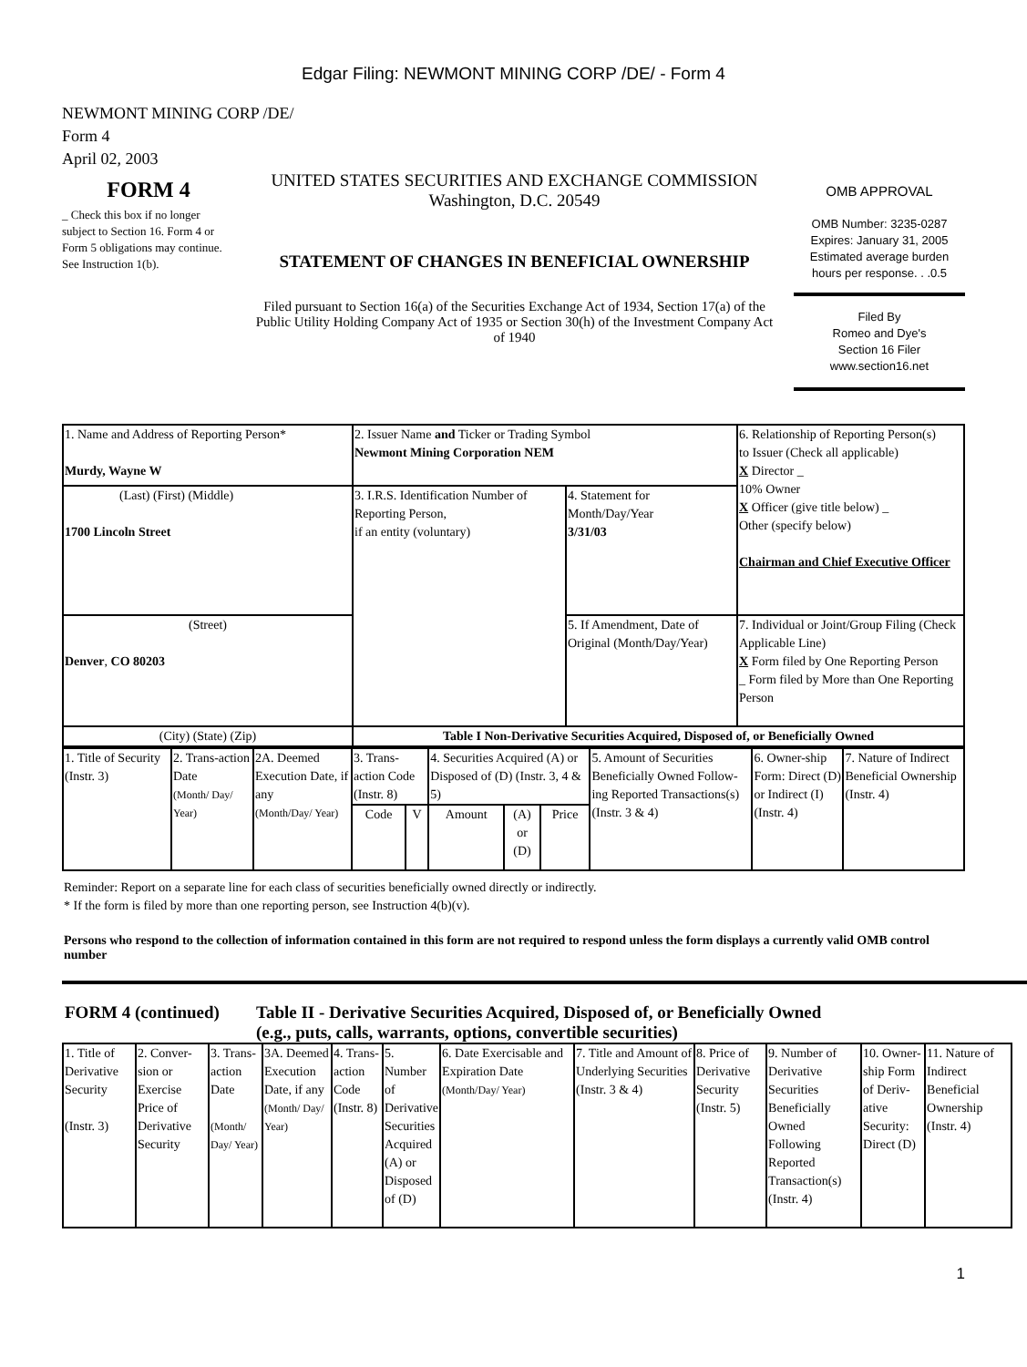Edgar Filing: NEWMONT MINING CORP /DE/ - Form 4
NEWMONT MINING CORP /DE/
Form 4
April 02, 2003
FORM 4
_ Check this box if no longer subject to Section 16. Form 4 or Form 5 obligations may continue. See Instruction 1(b).
UNITED STATES SECURITIES AND EXCHANGE COMMISSION
Washington, D.C. 20549
STATEMENT OF CHANGES IN BENEFICIAL OWNERSHIP
Filed pursuant to Section 16(a) of the Securities Exchange Act of 1934, Section 17(a) of the Public Utility Holding Company Act of 1935 or Section 30(h) of the Investment Company Act of 1940
OMB APPROVAL
OMB Number: 3235-0287
Expires: January 31, 2005
Estimated average burden hours per response. . .0.5
Filed By
Romeo and Dye's
Section 16 Filer
www.section16.net
| 1. Name and Address of Reporting Person* Murdy, Wayne W | 2. Issuer Name and Ticker or Trading Symbol Newmont Mining Corporation NEM | | 6. Relationship of Reporting Person(s) to Issuer (Check all applicable) X Director _ 10% Owner X Officer (give title below) _ Other (specify below) Chairman and Chief Executive Officer |
| (Last) (First) (Middle) 1700 Lincoln Street | 3. I.R.S. Identification Number of Reporting Person, if an entity (voluntary) | 4. Statement for Month/Day/Year 3/31/03 | |
| (Street) Denver , CO 80203 | | 5. If Amendment, Date of Original (Month/Day/Year) | 7. Individual or Joint/Group Filing (Check Applicable Line) X Form filed by One Reporting Person _ Form filed by More than One Reporting Person |
| (City) (State) (Zip) | Table I Non-Derivative Securities Acquired, Disposed of, or Beneficially Owned | | |
| 1. Title of Security (Instr. 3) | 2. Trans-action Date (Month/ Day/ Year) | 2A. Deemed Execution Date, if any (Month/Day/ Year) | 3. Trans-action Code (Instr. 8) | | 4. Securities Acquired (A) or Disposed of (D) (Instr. 3, 4 & 5) | | | 5. Amount of Securities Beneficially Owned Follow-ing Reported Transactions(s) (Instr. 3 & 4) | 6. Owner-ship Form: Direct (D) or Indirect (I) (Instr. 4) | 7. Nature of Indirect Beneficial Ownership (Instr. 4) |
| | | | Code | V | Amount | (A) or (D) | Price | | | |
Reminder: Report on a separate line for each class of securities beneficially owned directly or indirectly.
* If the form is filed by more than one reporting person, see Instruction 4(b)(v).
Persons who respond to the collection of information contained in this form are not required to respond unless the form displays a currently valid OMB control number
FORM 4 (continued) Table II - Derivative Securities Acquired, Disposed of, or Beneficially Owned
(e.g., puts, calls, warrants, options, convertible securities)
| 1. Title of Derivative Security (Instr. 3) | 2. Conver-sion or Exercise Price of Derivative Security | 3. Trans-action Date (Month/ Day/ Year) | 3A. Deemed Execution Date, if any (Month/ Day/ Year) | 4. Trans-action Code (Instr. 8) | 5. Number of Derivative Securities Acquired (A) or Disposed of (D) | 6. Date Exercisable and Expiration Date (Month/Day/ Year) | 7. Title and Amount of Underlying Securities (Instr. 3 & 4) | 8. Price of Derivative Security (Instr. 5) | 9. Number of Derivative Securities Beneficially Owned Following Reported Transaction(s) (Instr. 4) | 10. Owner-ship Form of Deriv-ative Security: Direct (D) | 11. Nature of Indirect Beneficial Ownership (Instr. 4) |
1